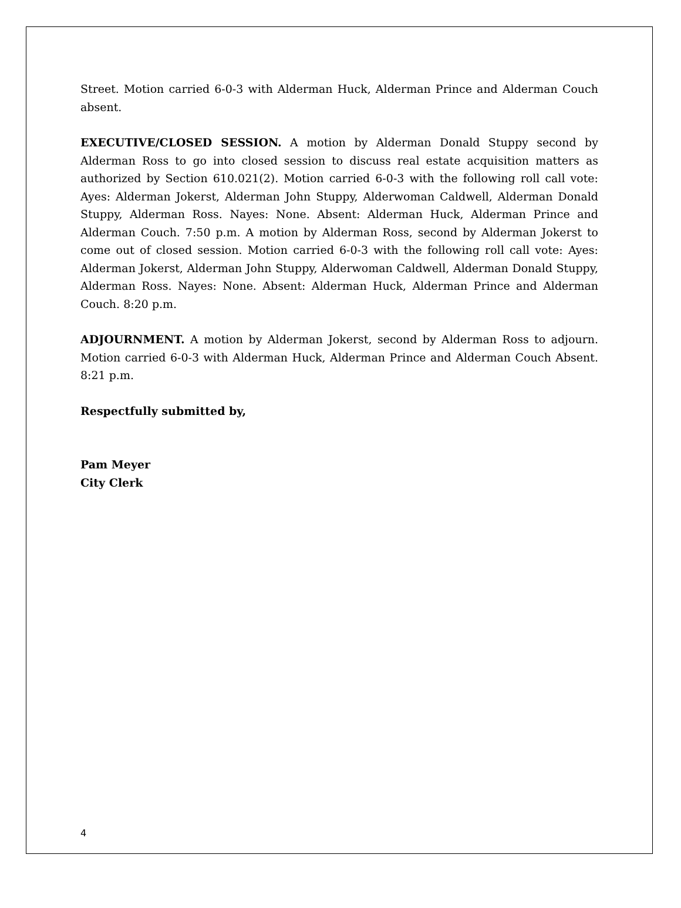Street. Motion carried 6-0-3 with Alderman Huck, Alderman Prince and Alderman Couch absent.
EXECUTIVE/CLOSED SESSION. A motion by Alderman Donald Stuppy second by Alderman Ross to go into closed session to discuss real estate acquisition matters as authorized by Section 610.021(2). Motion carried 6-0-3 with the following roll call vote: Ayes: Alderman Jokerst, Alderman John Stuppy, Alderwoman Caldwell, Alderman Donald Stuppy, Alderman Ross. Nayes: None. Absent: Alderman Huck, Alderman Prince and Alderman Couch. 7:50 p.m. A motion by Alderman Ross, second by Alderman Jokerst to come out of closed session. Motion carried 6-0-3 with the following roll call vote: Ayes: Alderman Jokerst, Alderman John Stuppy, Alderwoman Caldwell, Alderman Donald Stuppy, Alderman Ross. Nayes: None. Absent: Alderman Huck, Alderman Prince and Alderman Couch. 8:20 p.m.
ADJOURNMENT. A motion by Alderman Jokerst, second by Alderman Ross to adjourn. Motion carried 6-0-3 with Alderman Huck, Alderman Prince and Alderman Couch Absent. 8:21 p.m.
Respectfully submitted by,
Pam Meyer
City Clerk
4